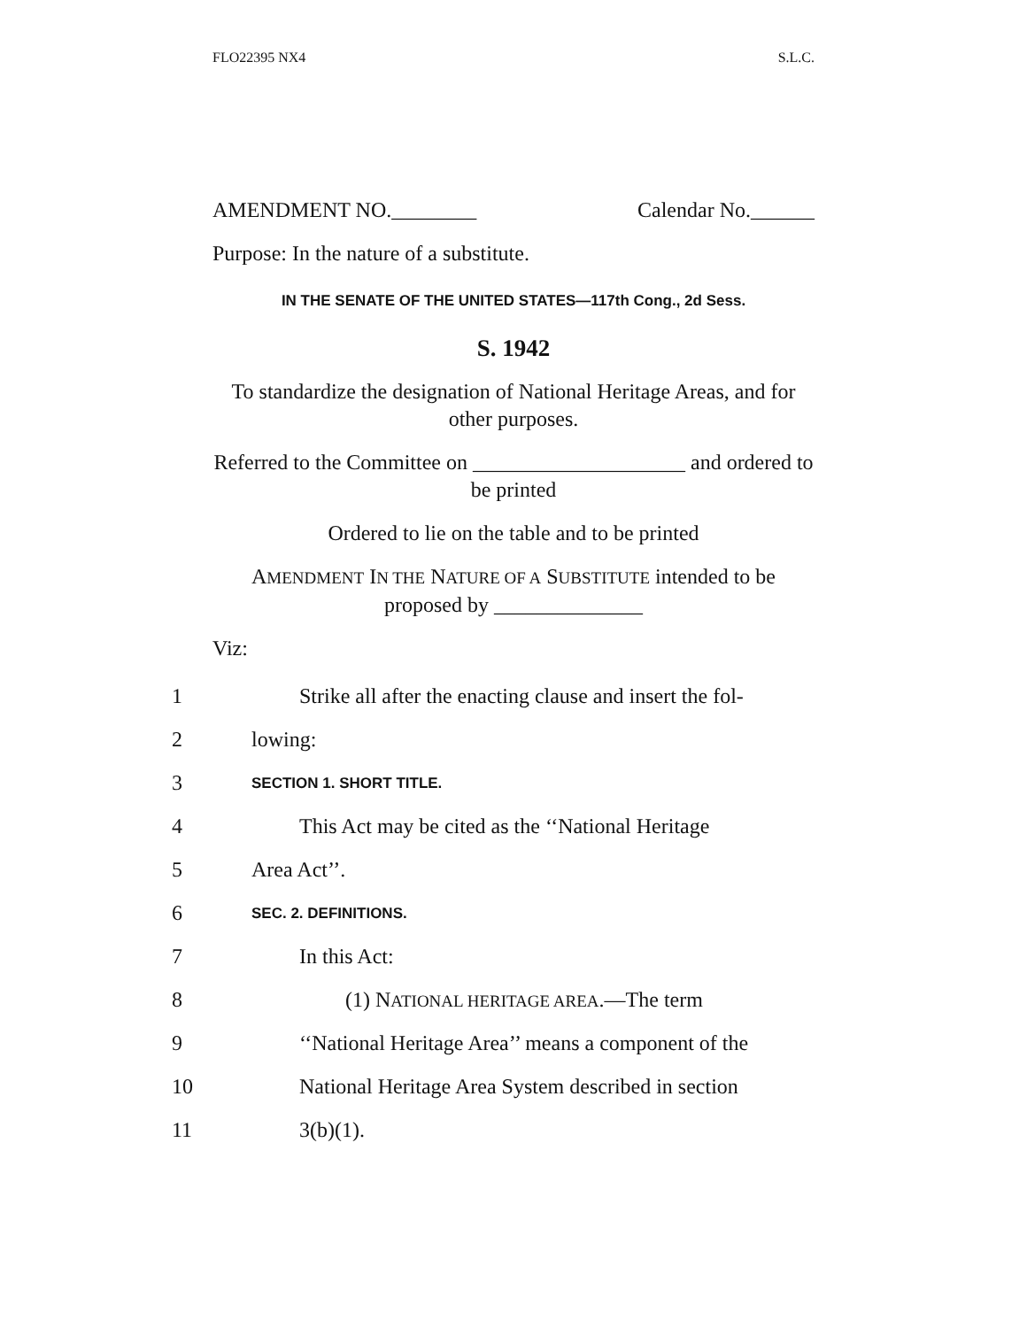FLO22395 NX4 S.L.C.
AMENDMENT NO.________ Calendar No.______
Purpose: In the nature of a substitute.
IN THE SENATE OF THE UNITED STATES—117th Cong., 2d Sess.
S. 1942
To standardize the designation of National Heritage Areas, and for other purposes.
Referred to the Committee on ____________________ and ordered to be printed
Ordered to lie on the table and to be printed
AMENDMENT IN THE NATURE OF A SUBSTITUTE intended to be proposed by ______________
Viz:
1 Strike all after the enacting clause and insert the fol-
2 lowing:
3 SECTION 1. SHORT TITLE.
4 This Act may be cited as the ‘‘National Heritage
5 Area Act’’.
6 SEC. 2. DEFINITIONS.
7 In this Act:
8 (1) NATIONAL HERITAGE AREA.—The term
9 ‘‘National Heritage Area’’ means a component of the
10 National Heritage Area System described in section
11 3(b)(1).